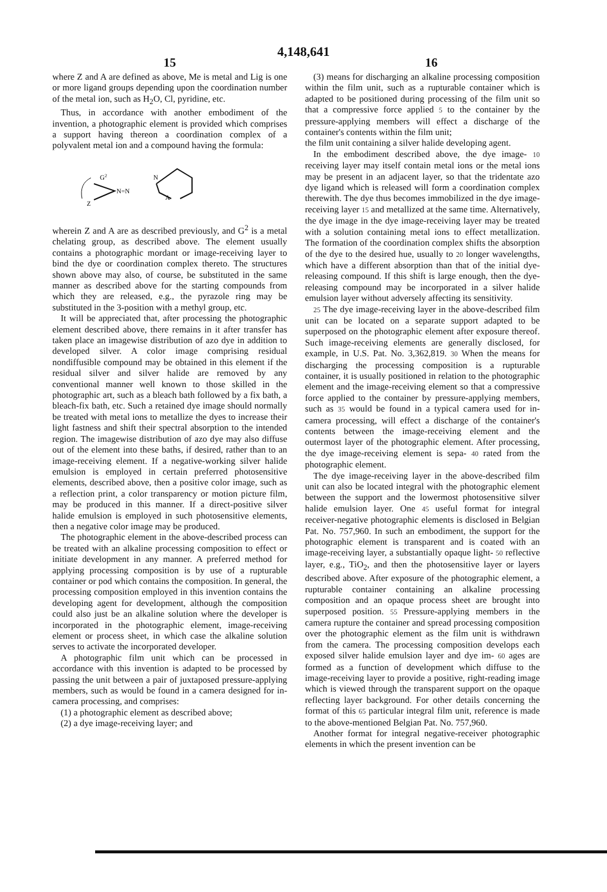4,148,641
15 16
where Z and A are defined as above, Me is metal and Lig is one or more ligand groups depending upon the coordination number of the metal ion, such as H<sub>2</sub>O, Cl, pyridine, etc.
Thus, in accordance with another embodiment of the invention, a photographic element is provided which comprises a support having thereon a coordination complex of a polyvalent metal ion and a compound having the formula:
G2
Z
N=N
N
A
wherein Z and A are as described previously, and G<sup>2</sup> is a metal chelating group, as described above. The element usually contains a photographic mordant or image-receiving layer to bind the dye or coordination complex thereto. The structures shown above may also, of course, be substituted in the same manner as described above for the starting compounds from which they are released, e.g., the pyrazole ring may be substituted in the 3-position with a methyl group, etc.
It will be appreciated that, after processing the photographic element described above, there remains in it after transfer has taken place an imagewise distribution of azo dye in addition to developed silver. A color image comprising residual nondiffusible compound may be obtained in this element if the residual silver and silver halide are removed by any conventional manner well known to those skilled in the photographic art, such as a bleach bath followed by a fix bath, a bleach-fix bath, etc. Such a retained dye image should normally be treated with metal ions to metallize the dyes to increase their light fastness and shift their spectral absorption to the intended region. The imagewise distribution of azo dye may also diffuse out of the element into these baths, if desired, rather than to an image-receiving element. If a negative-working silver halide emulsion is employed in certain preferred photosensitive elements, described above, then a positive color image, such as a reflection print, a color transparency or motion picture film, may be produced in this manner. If a direct-positive silver halide emulsion is employed in such photosensitive elements, then a negative color image may be produced.
The photographic element in the above-described process can be treated with an alkaline processing composition to effect or initiate development in any manner. A preferred method for applying processing composition is by use of a rupturable container or pod which contains the composition. In general, the processing composition employed in this invention contains the developing agent for development, although the composition could also just be an alkaline solution where the developer is incorporated in the photographic element, image-receiving element or process sheet, in which case the alkaline solution serves to activate the incorporated developer.
A photographic film unit which can be processed in accordance with this invention is adapted to be processed by passing the unit between a pair of juxtaposed pressure-applying members, such as would be found in a camera designed for in-camera processing, and comprises:
(1) a photographic element as described above;
(2) a dye image-receiving layer; and
(3) means for discharging an alkaline processing composition within the film unit, such as a rupturable container which is adapted to be positioned during processing of the film unit so that a compressive force applied 5 to the container by the pressure-applying members will effect a discharge of the container's contents within the film unit;
the film unit containing a silver halide developing agent.
In the embodiment described above, the dye image- 10 receiving layer may itself contain metal ions or the metal ions may be present in an adjacent layer, so that the tridentate azo dye ligand which is released will form a coordination complex therewith. The dye thus becomes immobilized in the dye image-receiving layer 15 and metallized at the same time. Alternatively, the dye image in the dye image-receiving layer may be treated with a solution containing metal ions to effect metallization. The formation of the coordination complex shifts the absorption of the dye to the desired hue, usually to 20 longer wavelengths, which have a different absorption than that of the initial dye-releasing compound. If this shift is large enough, then the dye-releasing compound may be incorporated in a silver halide emulsion layer without adversely affecting its sensitivity.
25 The dye image-receiving layer in the above-described film unit can be located on a separate support adapted to be superposed on the photographic element after exposure thereof. Such image-receiving elements are generally disclosed, for example, in U.S. Pat. No. 3,362,819. 30 When the means for discharging the processing composition is a rupturable container, it is usually positioned in relation to the photographic element and the image-receiving element so that a compressive force applied to the container by pressure-applying members, such as 35 would be found in a typical camera used for in-camera processing, will effect a discharge of the container's contents between the image-receiving element and the outermost layer of the photographic element. After processing, the dye image-receiving element is sepa- 40 rated from the photographic element.
The dye image-receiving layer in the above-described film unit can also be located integral with the photographic element between the support and the lowermost photosensitive silver halide emulsion layer. One 45 useful format for integral receiver-negative photographic elements is disclosed in Belgian Pat. No. 757,960. In such an embodiment, the support for the photographic element is transparent and is coated with an image-receiving layer, a substantially opaque light- 50 reflective layer, e.g., TiO<sub>2</sub>, and then the photosensitive layer or layers described above. After exposure of the photographic element, a rupturable container containing an alkaline processing composition and an opaque process sheet are brought into superposed position. 55 Pressure-applying members in the camera rupture the container and spread processing composition over the photographic element as the film unit is withdrawn from the camera. The processing composition develops each exposed silver halide emulsion layer and dye im- 60 ages are formed as a function of development which diffuse to the image-receiving layer to provide a positive, right-reading image which is viewed through the transparent support on the opaque reflecting layer background. For other details concerning the format of this 65 particular integral film unit, reference is made to the above-mentioned Belgian Pat. No. 757,960.
Another format for integral negative-receiver photographic elements in which the present invention can be